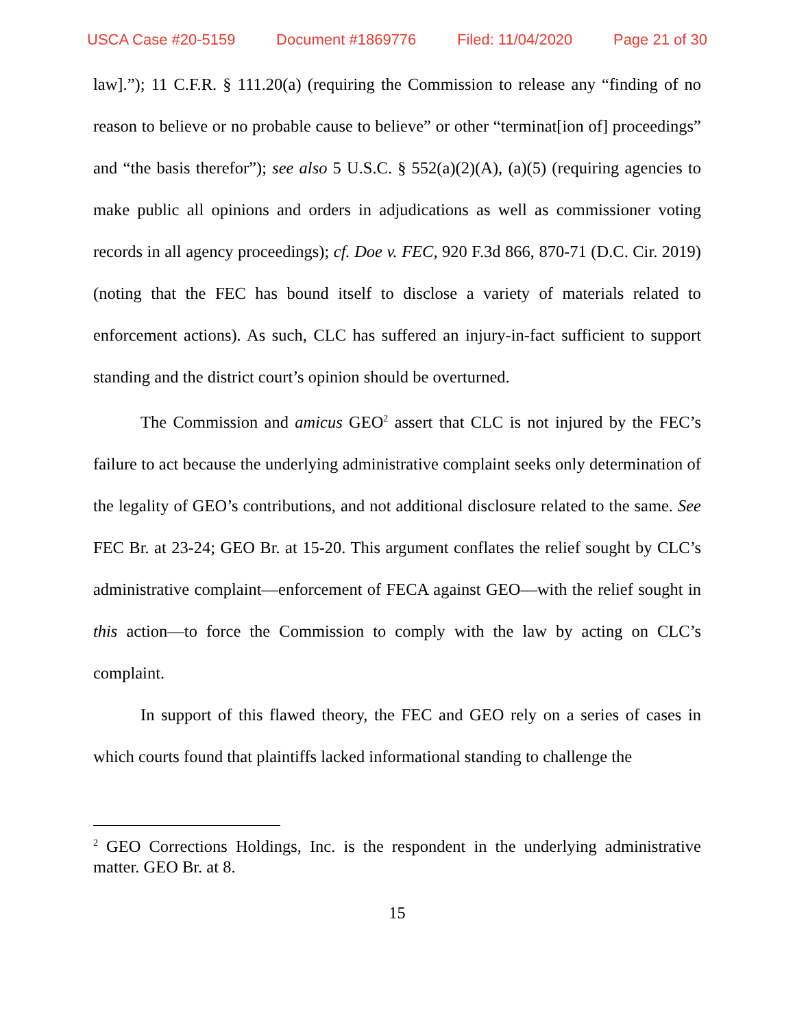USCA Case #20-5159 Document #1869776 Filed: 11/04/2020 Page 21 of 30
law].”); 11 C.F.R. § 111.20(a) (requiring the Commission to release any “finding of no reason to believe or no probable cause to believe” or other “terminat[ion of] proceedings” and “the basis therefor”); see also 5 U.S.C. § 552(a)(2)(A), (a)(5) (requiring agencies to make public all opinions and orders in adjudications as well as commissioner voting records in all agency proceedings); cf. Doe v. FEC, 920 F.3d 866, 870-71 (D.C. Cir. 2019) (noting that the FEC has bound itself to disclose a variety of materials related to enforcement actions). As such, CLC has suffered an injury-in-fact sufficient to support standing and the district court’s opinion should be overturned.
The Commission and amicus GEO<sup>2</sup> assert that CLC is not injured by the FEC’s failure to act because the underlying administrative complaint seeks only determination of the legality of GEO’s contributions, and not additional disclosure related to the same. See FEC Br. at 23-24; GEO Br. at 15-20. This argument conflates the relief sought by CLC’s administrative complaint—enforcement of FECA against GEO—with the relief sought in this action—to force the Commission to comply with the law by acting on CLC’s complaint.
In support of this flawed theory, the FEC and GEO rely on a series of cases in which courts found that plaintiffs lacked informational standing to challenge the
<sup>2</sup> GEO Corrections Holdings, Inc. is the respondent in the underlying administrative matter. GEO Br. at 8.
15